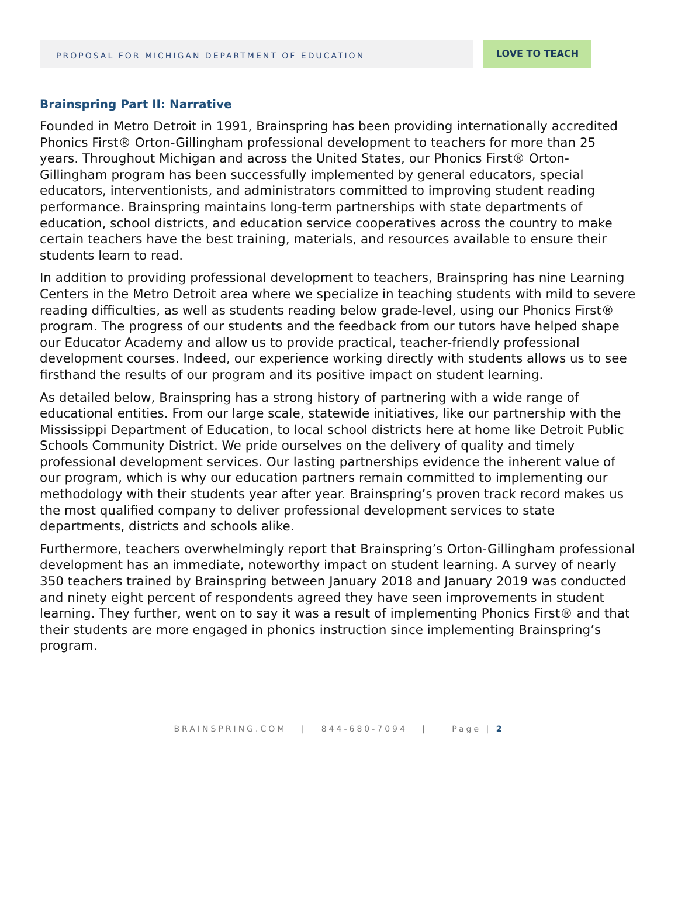PROPOSAL FOR MICHIGAN DEPARTMENT OF EDUCATION
LOVE TO TEACH
Brainspring Part II: Narrative
Founded in Metro Detroit in 1991, Brainspring has been providing internationally accredited Phonics First® Orton-Gillingham professional development to teachers for more than 25 years. Throughout Michigan and across the United States, our Phonics First® Orton-Gillingham program has been successfully implemented by general educators, special educators, interventionists, and administrators committed to improving student reading performance. Brainspring maintains long-term partnerships with state departments of education, school districts, and education service cooperatives across the country to make certain teachers have the best training, materials, and resources available to ensure their students learn to read.
In addition to providing professional development to teachers, Brainspring has nine Learning Centers in the Metro Detroit area where we specialize in teaching students with mild to severe reading difficulties, as well as students reading below grade-level, using our Phonics First® program. The progress of our students and the feedback from our tutors have helped shape our Educator Academy and allow us to provide practical, teacher-friendly professional development courses. Indeed, our experience working directly with students allows us to see firsthand the results of our program and its positive impact on student learning.
As detailed below, Brainspring has a strong history of partnering with a wide range of educational entities. From our large scale, statewide initiatives, like our partnership with the Mississippi Department of Education, to local school districts here at home like Detroit Public Schools Community District. We pride ourselves on the delivery of quality and timely professional development services. Our lasting partnerships evidence the inherent value of our program, which is why our education partners remain committed to implementing our methodology with their students year after year. Brainspring’s proven track record makes us the most qualified company to deliver professional development services to state departments, districts and schools alike.
Furthermore, teachers overwhelmingly report that Brainspring’s Orton-Gillingham professional development has an immediate, noteworthy impact on student learning. A survey of nearly 350 teachers trained by Brainspring between January 2018 and January 2019 was conducted and ninety eight percent of respondents agreed they have seen improvements in student learning. They further, went on to say it was a result of implementing Phonics First® and that their students are more engaged in phonics instruction since implementing Brainspring’s program.
BRAINSPRING.COM | 844-680-7094 | Page | 2